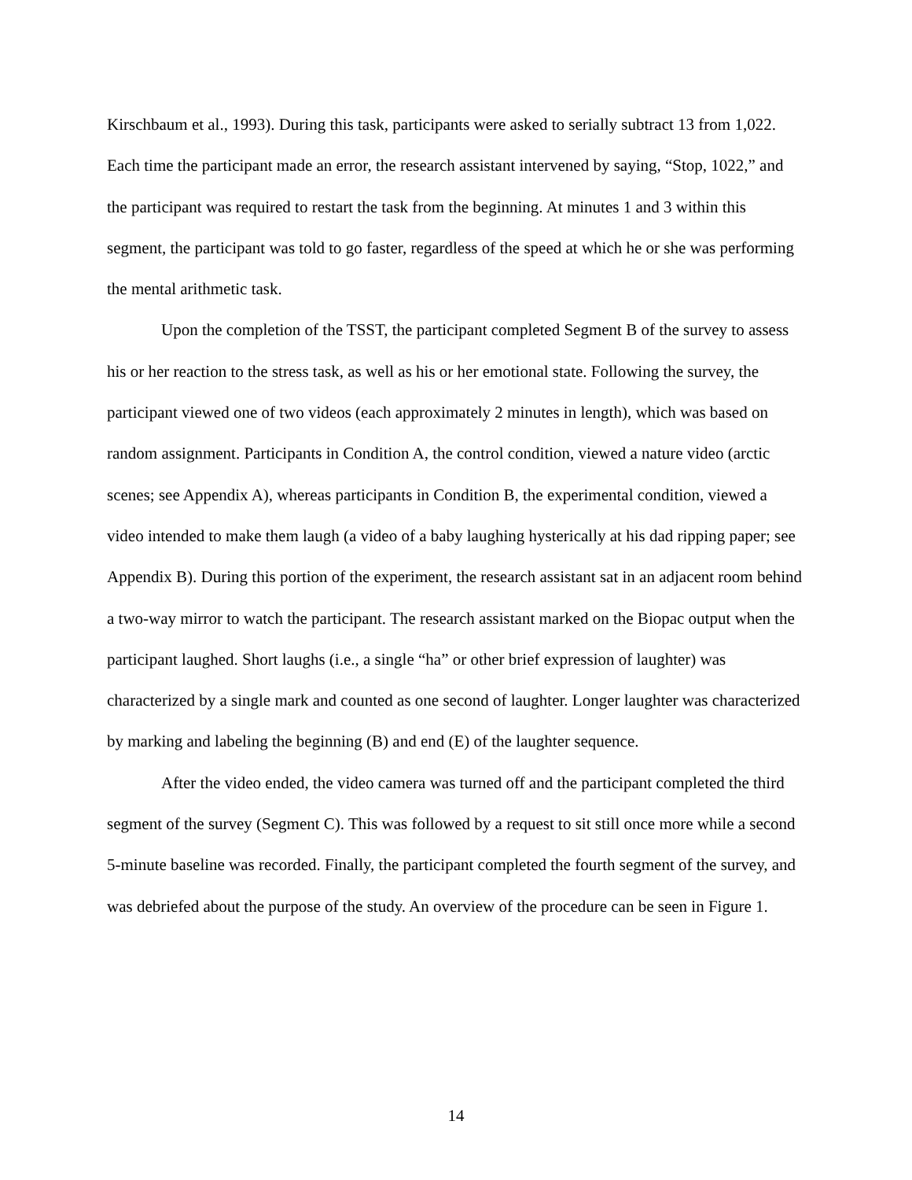Kirschbaum et al., 1993). During this task, participants were asked to serially subtract 13 from 1,022. Each time the participant made an error, the research assistant intervened by saying, “Stop, 1022,” and the participant was required to restart the task from the beginning. At minutes 1 and 3 within this segment, the participant was told to go faster, regardless of the speed at which he or she was performing the mental arithmetic task.
Upon the completion of the TSST, the participant completed Segment B of the survey to assess his or her reaction to the stress task, as well as his or her emotional state. Following the survey, the participant viewed one of two videos (each approximately 2 minutes in length), which was based on random assignment. Participants in Condition A, the control condition, viewed a nature video (arctic scenes; see Appendix A), whereas participants in Condition B, the experimental condition, viewed a video intended to make them laugh (a video of a baby laughing hysterically at his dad ripping paper; see Appendix B). During this portion of the experiment, the research assistant sat in an adjacent room behind a two-way mirror to watch the participant. The research assistant marked on the Biopac output when the participant laughed. Short laughs (i.e., a single “ha” or other brief expression of laughter) was characterized by a single mark and counted as one second of laughter. Longer laughter was characterized by marking and labeling the beginning (B) and end (E) of the laughter sequence.
After the video ended, the video camera was turned off and the participant completed the third segment of the survey (Segment C). This was followed by a request to sit still once more while a second 5-minute baseline was recorded. Finally, the participant completed the fourth segment of the survey, and was debriefed about the purpose of the study. An overview of the procedure can be seen in Figure 1.
14